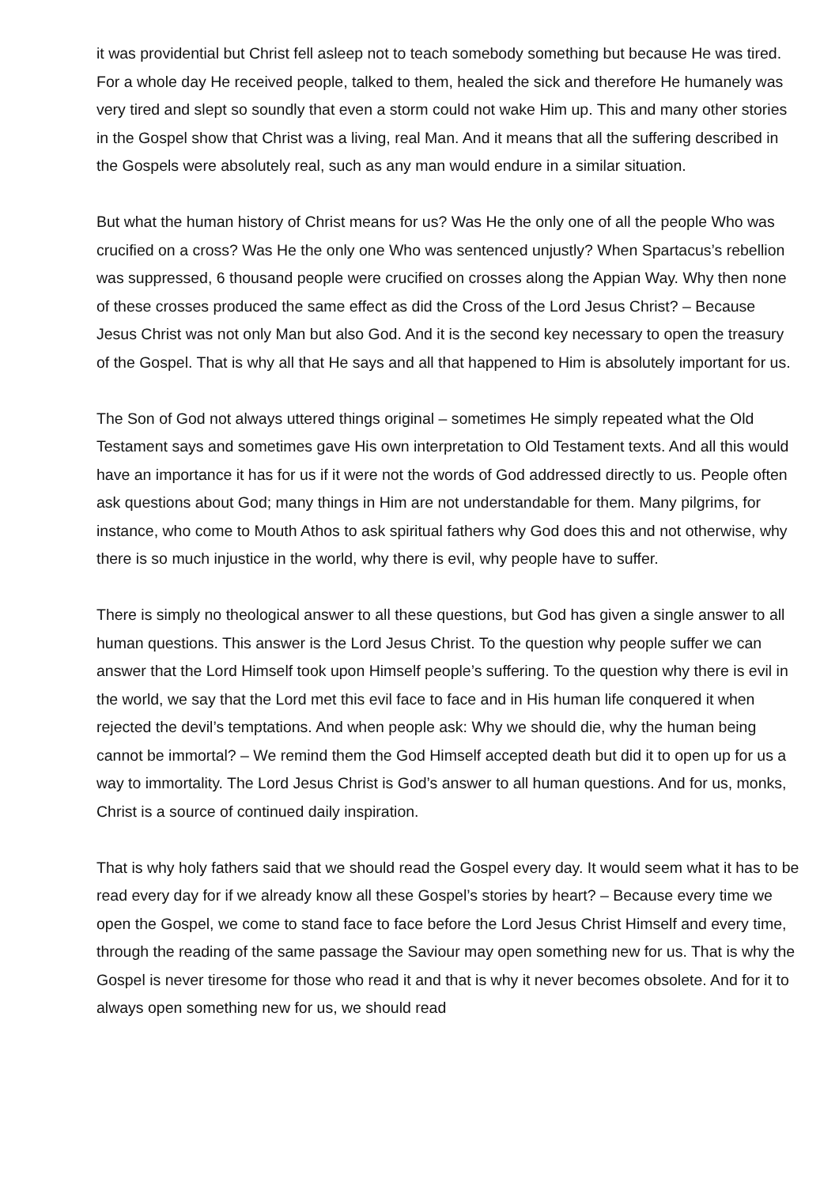it was providential but Christ fell asleep not to teach somebody something but because He was tired. For a whole day He received people, talked to them, healed the sick and therefore He humanely was very tired and slept so soundly that even a storm could not wake Him up. This and many other stories in the Gospel show that Christ was a living, real Man. And it means that all the suffering described in the Gospels were absolutely real, such as any man would endure in a similar situation.
But what the human history of Christ means for us? Was He the only one of all the people Who was crucified on a cross? Was He the only one Who was sentenced unjustly? When Spartacus’s rebellion was suppressed, 6 thousand people were crucified on crosses along the Appian Way. Why then none of these crosses produced the same effect as did the Cross of the Lord Jesus Christ? – Because Jesus Christ was not only Man but also God. And it is the second key necessary to open the treasury of the Gospel. That is why all that He says and all that happened to Him is absolutely important for us.
The Son of God not always uttered things original – sometimes He simply repeated what the Old Testament says and sometimes gave His own interpretation to Old Testament texts. And all this would have an importance it has for us if it were not the words of God addressed directly to us. People often ask questions about God; many things in Him are not understandable for them. Many pilgrims, for instance, who come to Mouth Athos to ask spiritual fathers why God does this and not otherwise, why there is so much injustice in the world, why there is evil, why people have to suffer.
There is simply no theological answer to all these questions, but God has given a single answer to all human questions. This answer is the Lord Jesus Christ. To the question why people suffer we can answer that the Lord Himself took upon Himself people’s suffering. To the question why there is evil in the world, we say that the Lord met this evil face to face and in His human life conquered it when rejected the devil’s temptations. And when people ask: Why we should die, why the human being cannot be immortal? – We remind them the God Himself accepted death but did it to open up for us a way to immortality. The Lord Jesus Christ is God’s answer to all human questions. And for us, monks, Christ is a source of continued daily inspiration.
That is why holy fathers said that we should read the Gospel every day. It would seem what it has to be read every day for if we already know all these Gospel’s stories by heart? – Because every time we open the Gospel, we come to stand face to face before the Lord Jesus Christ Himself and every time, through the reading of the same passage the Saviour may open something new for us. That is why the Gospel is never tiresome for those who read it and that is why it never becomes obsolete. And for it to always open something new for us, we should read